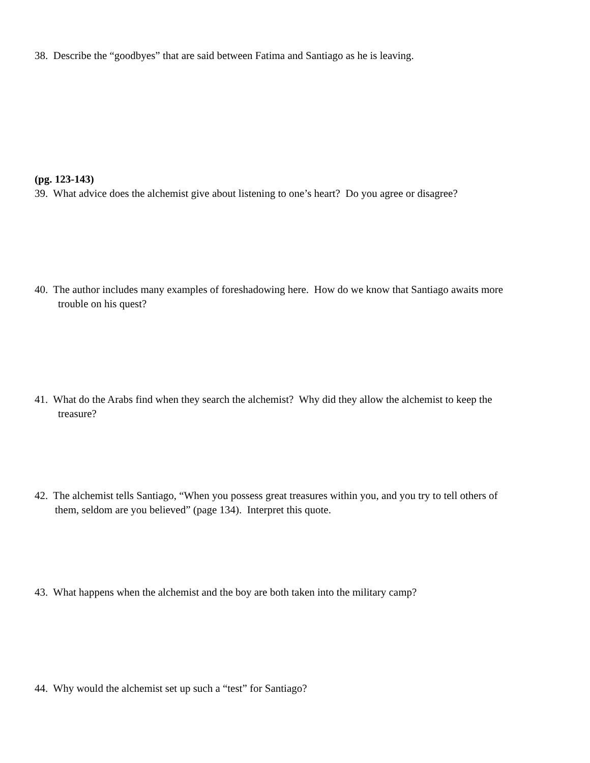38. Describe the “goodbyes” that are said between Fatima and Santiago as he is leaving.
(pg. 123-143)
39. What advice does the alchemist give about listening to one’s heart? Do you agree or disagree?
40. The author includes many examples of foreshadowing here. How do we know that Santiago awaits more
trouble on his quest?
41. What do the Arabs find when they search the alchemist? Why did they allow the alchemist to keep the
treasure?
42. The alchemist tells Santiago, “When you possess great treasures within you, and you try to tell others of
them, seldom are you believed” (page 134). Interpret this quote.
43. What happens when the alchemist and the boy are both taken into the military camp?
44. Why would the alchemist set up such a “test” for Santiago?